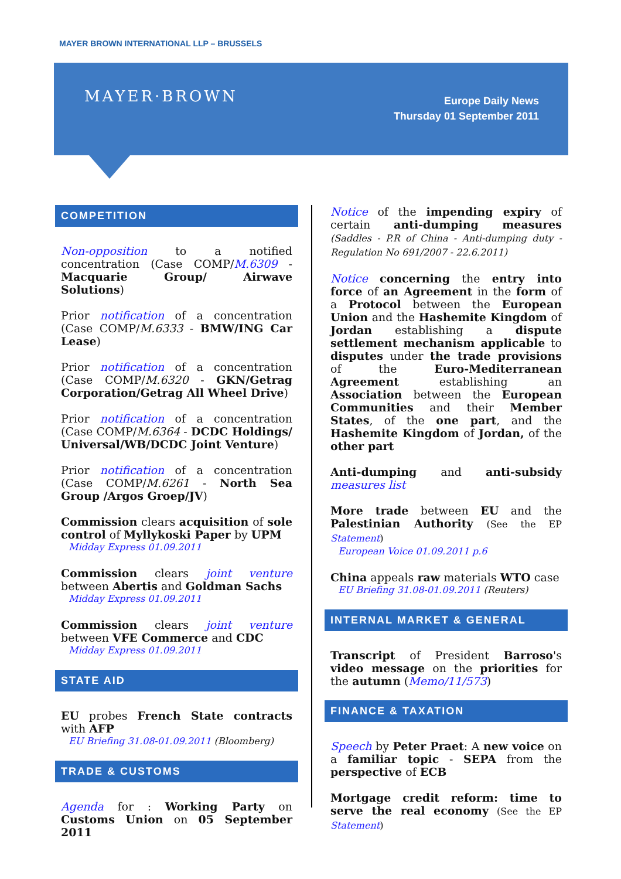MAYER BROWN INTERNATIONAL LLP – BRUSSELS
MAYER·BROWN
Europe Daily News
Thursday 01 September 2011
COMPETITION
Non-opposition to a notified concentration (Case COMP/M.6309 - Macquarie Group/ Airwave Solutions)
Prior notification of a concentration (Case COMP/M.6333 - BMW/ING Car Lease)
Prior notification of a concentration (Case COMP/M.6320 - GKN/Getrag Corporation/Getrag All Wheel Drive)
Prior notification of a concentration (Case COMP/M.6364 - DCDC Holdings/ Universal/WB/DCDC Joint Venture)
Prior notification of a concentration (Case COMP/M.6261 - North Sea Group /Argos Groep/JV)
Commission clears acquisition of sole control of Myllykoski Paper by UPM
Midday Express 01.09.2011
Commission clears joint venture between Abertis and Goldman Sachs
Midday Express 01.09.2011
Commission clears joint venture between VFE Commerce and CDC
Midday Express 01.09.2011
STATE AID
EU probes French State contracts with AFP
EU Briefing 31.08-01.09.2011 (Bloomberg)
TRADE & CUSTOMS
Agenda for : Working Party on Customs Union on 05 September 2011
Notice of the impending expiry of certain anti-dumping measures (Saddles - P.R of China - Anti-dumping duty - Regulation No 691/2007 - 22.6.2011)
Notice concerning the entry into force of an Agreement in the form of a Protocol between the European Union and the Hashemite Kingdom of Jordan establishing a dispute settlement mechanism applicable to disputes under the trade provisions of the Euro-Mediterranean Agreement establishing an Association between the European Communities and their Member States, of the one part, and the Hashemite Kingdom of Jordan, of the other part
Anti-dumping and anti-subsidy measures list
More trade between EU and the Palestinian Authority (See the EP Statement)
European Voice 01.09.2011 p.6
China appeals raw materials WTO case
EU Briefing 31.08-01.09.2011 (Reuters)
INTERNAL MARKET & GENERAL
Transcript of President Barroso's video message on the priorities for the autumn (Memo/11/573)
FINANCE & TAXATION
Speech by Peter Praet: A new voice on a familiar topic - SEPA from the perspective of ECB
Mortgage credit reform: time to serve the real economy (See the EP Statement)